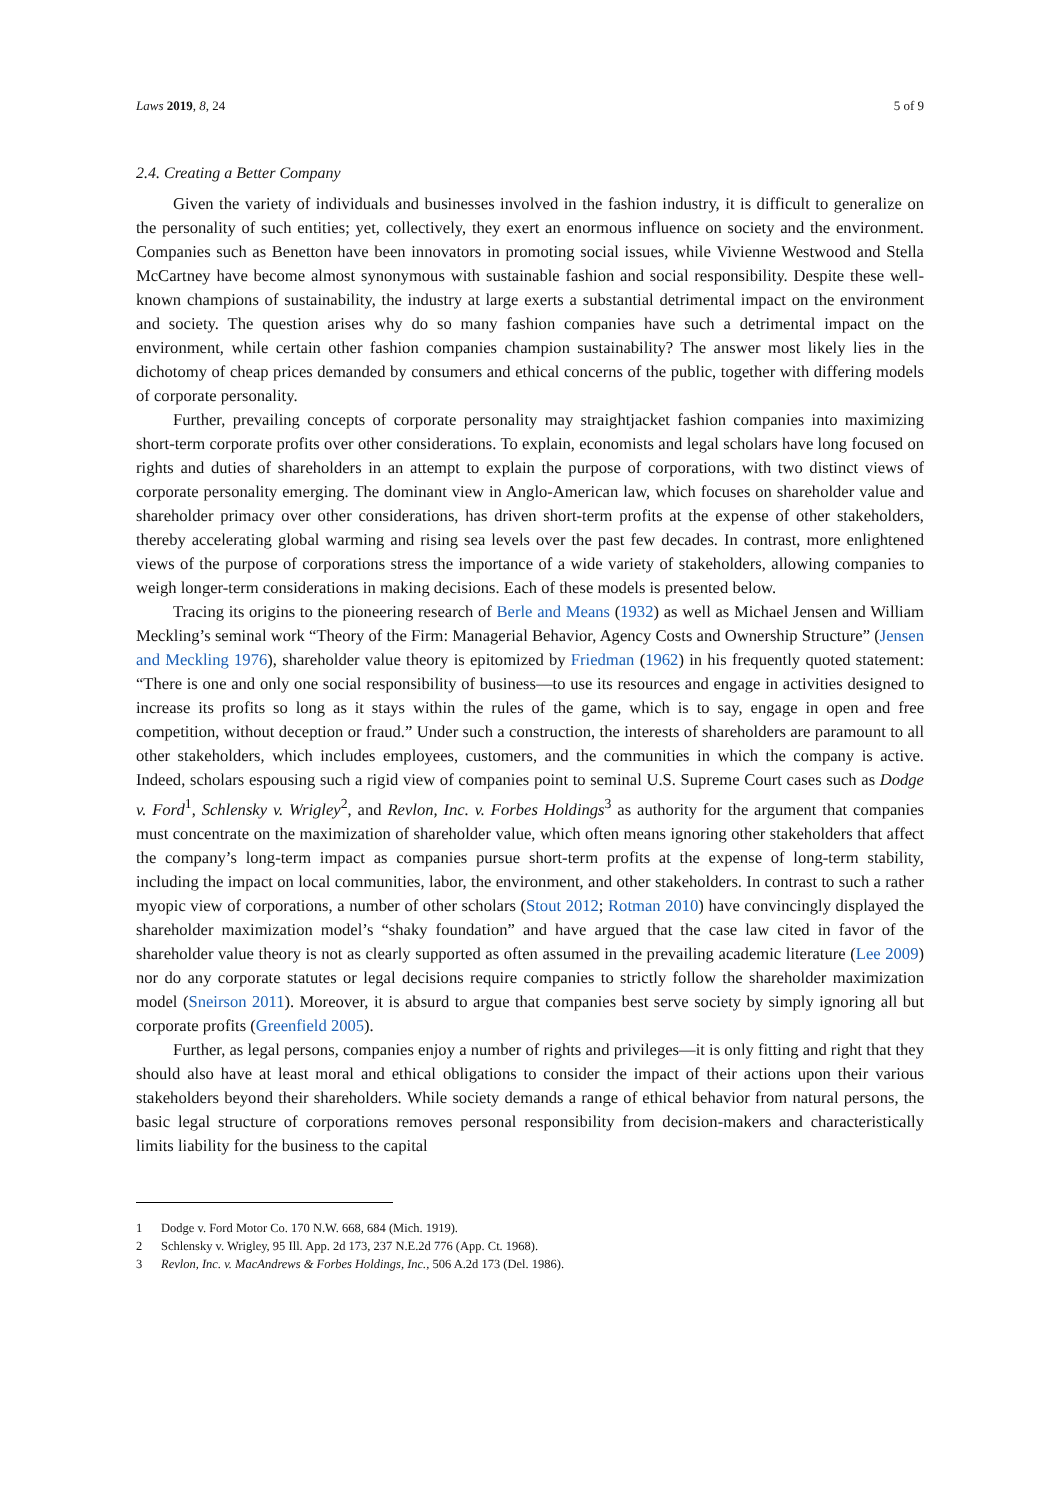Laws 2019, 8, 24 5 of 9
2.4. Creating a Better Company
Given the variety of individuals and businesses involved in the fashion industry, it is difficult to generalize on the personality of such entities; yet, collectively, they exert an enormous influence on society and the environment. Companies such as Benetton have been innovators in promoting social issues, while Vivienne Westwood and Stella McCartney have become almost synonymous with sustainable fashion and social responsibility. Despite these well-known champions of sustainability, the industry at large exerts a substantial detrimental impact on the environment and society. The question arises why do so many fashion companies have such a detrimental impact on the environment, while certain other fashion companies champion sustainability? The answer most likely lies in the dichotomy of cheap prices demanded by consumers and ethical concerns of the public, together with differing models of corporate personality.
Further, prevailing concepts of corporate personality may straightjacket fashion companies into maximizing short-term corporate profits over other considerations. To explain, economists and legal scholars have long focused on rights and duties of shareholders in an attempt to explain the purpose of corporations, with two distinct views of corporate personality emerging. The dominant view in Anglo-American law, which focuses on shareholder value and shareholder primacy over other considerations, has driven short-term profits at the expense of other stakeholders, thereby accelerating global warming and rising sea levels over the past few decades. In contrast, more enlightened views of the purpose of corporations stress the importance of a wide variety of stakeholders, allowing companies to weigh longer-term considerations in making decisions. Each of these models is presented below.
Tracing its origins to the pioneering research of Berle and Means (1932) as well as Michael Jensen and William Meckling’s seminal work “Theory of the Firm: Managerial Behavior, Agency Costs and Ownership Structure” (Jensen and Meckling 1976), shareholder value theory is epitomized by Friedman (1962) in his frequently quoted statement: “There is one and only one social responsibility of business—to use its resources and engage in activities designed to increase its profits so long as it stays within the rules of the game, which is to say, engage in open and free competition, without deception or fraud.” Under such a construction, the interests of shareholders are paramount to all other stakeholders, which includes employees, customers, and the communities in which the company is active. Indeed, scholars espousing such a rigid view of companies point to seminal U.S. Supreme Court cases such as Dodge v. Ford<sup>1</sup>, Schlensky v. Wrigley<sup>2</sup>, and Revlon, Inc. v. Forbes Holdings<sup>3</sup> as authority for the argument that companies must concentrate on the maximization of shareholder value, which often means ignoring other stakeholders that affect the company’s long-term impact as companies pursue short-term profits at the expense of long-term stability, including the impact on local communities, labor, the environment, and other stakeholders. In contrast to such a rather myopic view of corporations, a number of other scholars (Stout 2012; Rotman 2010) have convincingly displayed the shareholder maximization model’s “shaky foundation” and have argued that the case law cited in favor of the shareholder value theory is not as clearly supported as often assumed in the prevailing academic literature (Lee 2009) nor do any corporate statutes or legal decisions require companies to strictly follow the shareholder maximization model (Sneirson 2011). Moreover, it is absurd to argue that companies best serve society by simply ignoring all but corporate profits (Greenfield 2005).
Further, as legal persons, companies enjoy a number of rights and privileges—it is only fitting and right that they should also have at least moral and ethical obligations to consider the impact of their actions upon their various stakeholders beyond their shareholders. While society demands a range of ethical behavior from natural persons, the basic legal structure of corporations removes personal responsibility from decision-makers and characteristically limits liability for the business to the capital
1 Dodge v. Ford Motor Co. 170 N.W. 668, 684 (Mich. 1919).
2 Schlensky v. Wrigley, 95 Ill. App. 2d 173, 237 N.E.2d 776 (App. Ct. 1968).
3 Revlon, Inc. v. MacAndrews & Forbes Holdings, Inc., 506 A.2d 173 (Del. 1986).